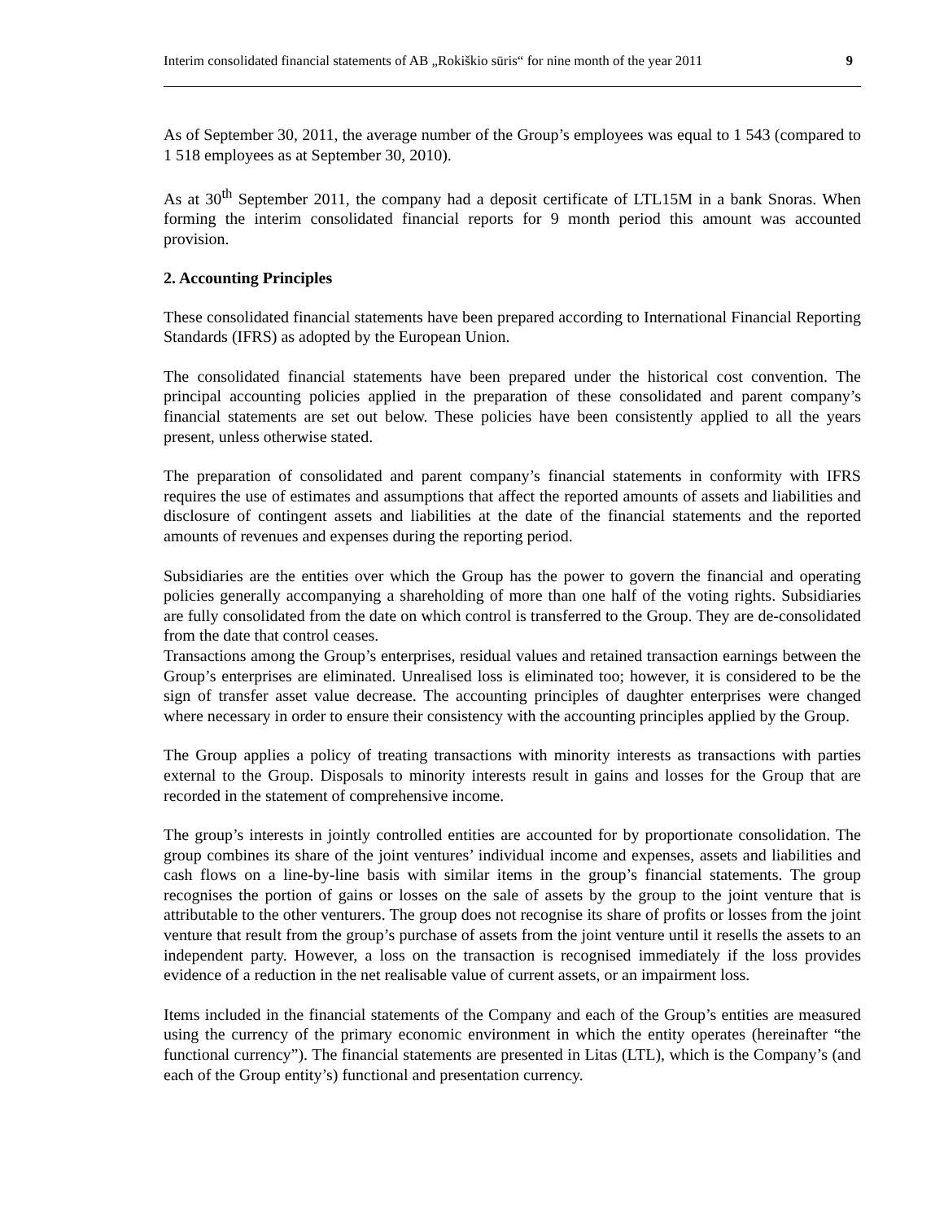Interim consolidated financial statements of AB „Rokiškio sūris“ for nine month of the year 2011 9
As of September 30, 2011, the average number of the Group’s employees was equal to 1 543 (compared to 1 518 employees as at September 30, 2010).
As at 30<sup>th</sup> September 2011, the company had a deposit certificate of LTL15M in a bank Snoras. When forming the interim consolidated financial reports for 9 month period this amount was accounted provision.
2. Accounting Principles
These consolidated financial statements have been prepared according to International Financial Reporting Standards (IFRS) as adopted by the European Union.
The consolidated financial statements have been prepared under the historical cost convention. The principal accounting policies applied in the preparation of these consolidated and parent company’s financial statements are set out below. These policies have been consistently applied to all the years present, unless otherwise stated.
The preparation of consolidated and parent company’s financial statements in conformity with IFRS requires the use of estimates and assumptions that affect the reported amounts of assets and liabilities and disclosure of contingent assets and liabilities at the date of the financial statements and the reported amounts of revenues and expenses during the reporting period.
Subsidiaries are the entities over which the Group has the power to govern the financial and operating policies generally accompanying a shareholding of more than one half of the voting rights. Subsidiaries are fully consolidated from the date on which control is transferred to the Group. They are de-consolidated from the date that control ceases.
Transactions among the Group’s enterprises, residual values and retained transaction earnings between the Group’s enterprises are eliminated. Unrealised loss is eliminated too; however, it is considered to be the sign of transfer asset value decrease. The accounting principles of daughter enterprises were changed where necessary in order to ensure their consistency with the accounting principles applied by the Group.
The Group applies a policy of treating transactions with minority interests as transactions with parties external to the Group. Disposals to minority interests result in gains and losses for the Group that are recorded in the statement of comprehensive income.
The group’s interests in jointly controlled entities are accounted for by proportionate consolidation. The group combines its share of the joint ventures’ individual income and expenses, assets and liabilities and cash flows on a line-by-line basis with similar items in the group’s financial statements. The group recognises the portion of gains or losses on the sale of assets by the group to the joint venture that is attributable to the other venturers. The group does not recognise its share of profits or losses from the joint venture that result from the group’s purchase of assets from the joint venture until it resells the assets to an independent party. However, a loss on the transaction is recognised immediately if the loss provides evidence of a reduction in the net realisable value of current assets, or an impairment loss.
Items included in the financial statements of the Company and each of the Group’s entities are measured using the currency of the primary economic environment in which the entity operates (hereinafter “the functional currency”). The financial statements are presented in Litas (LTL), which is the Company’s (and each of the Group entity’s) functional and presentation currency.